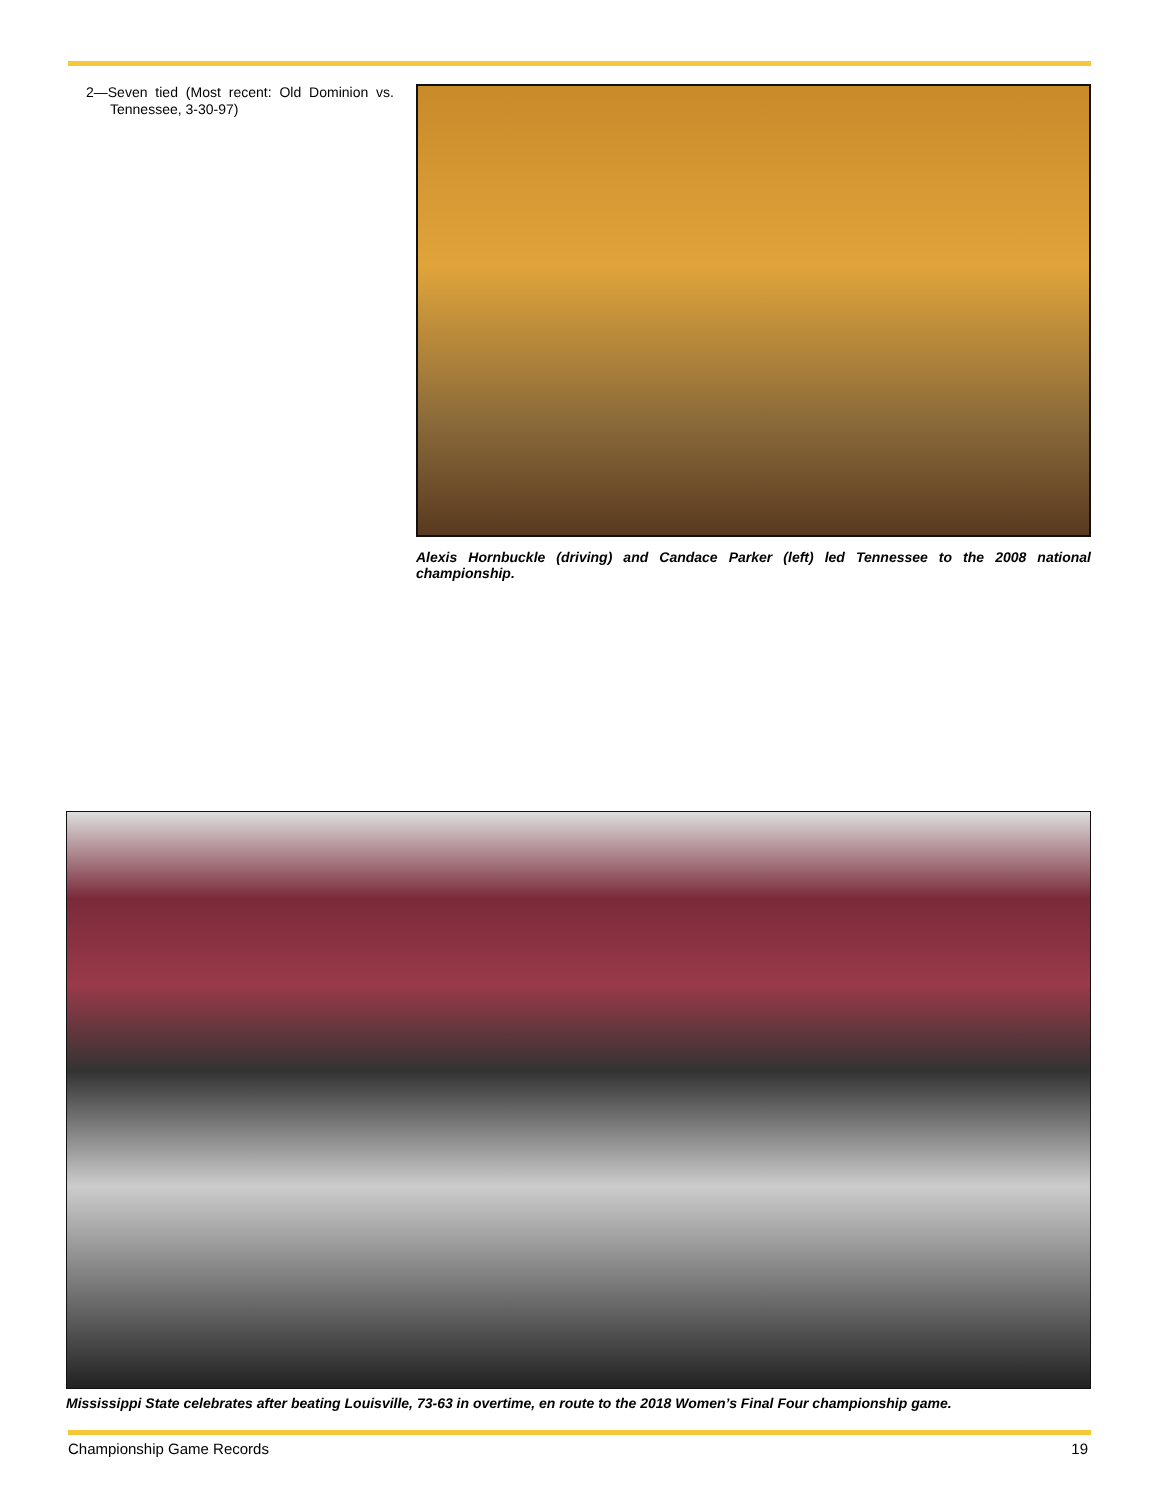2—Seven tied (Most recent: Old Dominion vs. Tennessee, 3-30-97)
Alexis Hornbuckle (driving) and Candace Parker (left) led Tennessee to the 2008 national championship.
Mississippi State celebrates after beating Louisville, 73-63 in overtime, en route to the 2018 Women’s Final Four championship game.
Championship Game Records 19